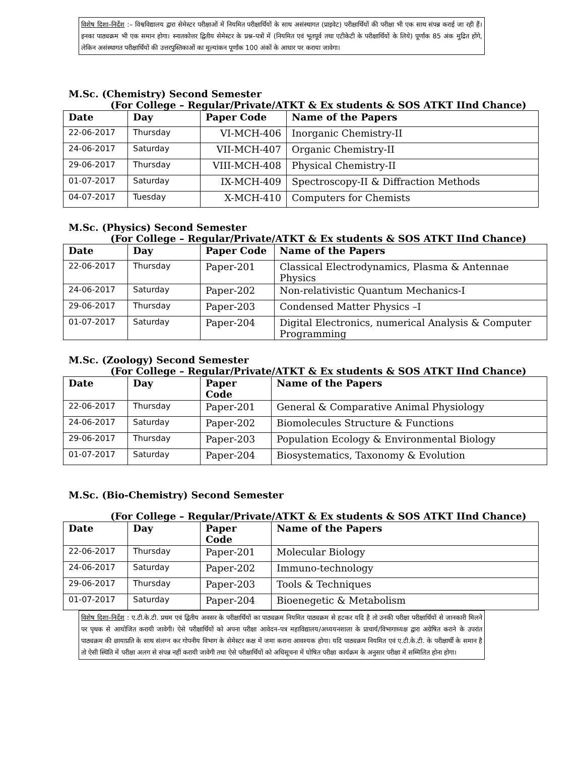विशेष दिशा–निर्देश :– विश्वविद्यालय द्वारा सेमेस्टर परीक्षाओं में नियमित परीक्षार्थियों के साथ असंस्थागत (प्राइवेट) परीक्षार्थियों की परीक्षा भी एक साथ संपन्न कराई जा रही हैं। इनका पाठ्यक्रम भी एक समान होगा। स्नातकोत्तर द्वितीय सेमेस्टर के प्रश्न–पत्रों में (नियमित एवं भूतपूर्व तथा एटीकेटी के परीक्षार्थियों के लिये) पूर्णांक 85 अंक मुद्रित होंगे, लेकिन असंस्थागत परीक्षार्थियों की उत्तरपुस्तिकाओं का मूल्यांकन पूर्णांक 100 अंकों के आधार पर कराया जावेगा।
M.Sc. (Chemistry) Second Semester
(For College – Regular/Private/ATKT & Ex students & SOS ATKT IInd Chance)
| Date | Day | Paper Code | Name of the Papers |
| --- | --- | --- | --- |
| 22-06-2017 | Thursday | VI-MCH-406 | Inorganic Chemistry-II |
| 24-06-2017 | Saturday | VII-MCH-407 | Organic Chemistry-II |
| 29-06-2017 | Thursday | VIII-MCH-408 | Physical Chemistry-II |
| 01-07-2017 | Saturday | IX-MCH-409 | Spectroscopy-II & Diffraction Methods |
| 04-07-2017 | Tuesday | X-MCH-410 | Computers for Chemists |
M.Sc. (Physics) Second Semester
(For College – Regular/Private/ATKT & Ex students & SOS ATKT IInd Chance)
| Date | Day | Paper Code | Name of the Papers |
| --- | --- | --- | --- |
| 22-06-2017 | Thursday | Paper-201 | Classical Electrodynamics, Plasma & Antennae Physics |
| 24-06-2017 | Saturday | Paper-202 | Non-relativistic Quantum Mechanics-I |
| 29-06-2017 | Thursday | Paper-203 | Condensed Matter Physics –I |
| 01-07-2017 | Saturday | Paper-204 | Digital Electronics, numerical Analysis & Computer Programming |
M.Sc. (Zoology) Second Semester
(For College – Regular/Private/ATKT & Ex students & SOS ATKT IInd Chance)
| Date | Day | Paper Code | Name of the Papers |
| --- | --- | --- | --- |
| 22-06-2017 | Thursday | Paper-201 | General & Comparative Animal Physiology |
| 24-06-2017 | Saturday | Paper-202 | Biomolecules Structure & Functions |
| 29-06-2017 | Thursday | Paper-203 | Population Ecology & Environmental Biology |
| 01-07-2017 | Saturday | Paper-204 | Biosystematics, Taxonomy & Evolution |
M.Sc. (Bio-Chemistry) Second Semester
(For College – Regular/Private/ATKT & Ex students & SOS ATKT IInd Chance)
| Date | Day | Paper Code | Name of the Papers |
| --- | --- | --- | --- |
| 22-06-2017 | Thursday | Paper-201 | Molecular Biology |
| 24-06-2017 | Saturday | Paper-202 | Immuno-technology |
| 29-06-2017 | Thursday | Paper-203 | Tools & Techniques |
| 01-07-2017 | Saturday | Paper-204 | Bioenegetic & Metabolism |
विशेष दिशा–निर्देश : ए.टी.के.टी. प्रथम एवं द्वितीय अवसर के परीक्षार्थियों का पाठ्यक्रम नियमित पाठ्यक्रम से हटकर यदि है तो उनकी परीक्षा परीक्षार्थियों से जानकारी मिलने पर पृथक से आयोजित करायी जावेगी। ऐसे परीक्षार्थियों को अपना परीक्षा आवेदन–पत्र महाविद्यालय/अध्ययनशाला के प्राचार्य/विभागाध्यक्ष द्वारा अग्रेषित कराने के उपरांत पाठ्यक्रम की छायाप्रति के साथ संलग्न कर गोपनीय विभाग के सेमेस्टर कक्ष में जमा कराना आवश्यक होगा। यदि पाठ्यक्रम नियमित एवं ए.टी.के.टी. के परीक्षार्थी के समान है तो ऐसी स्थिति में परीक्षा अलग से संपन्न नहीं करायी जावेगी तथा ऐसे परीक्षार्थियों को अधिसूचना में घोषित परीक्षा कार्यक्रम के अनुसार परीक्षा में सम्मिलित होना होगा।